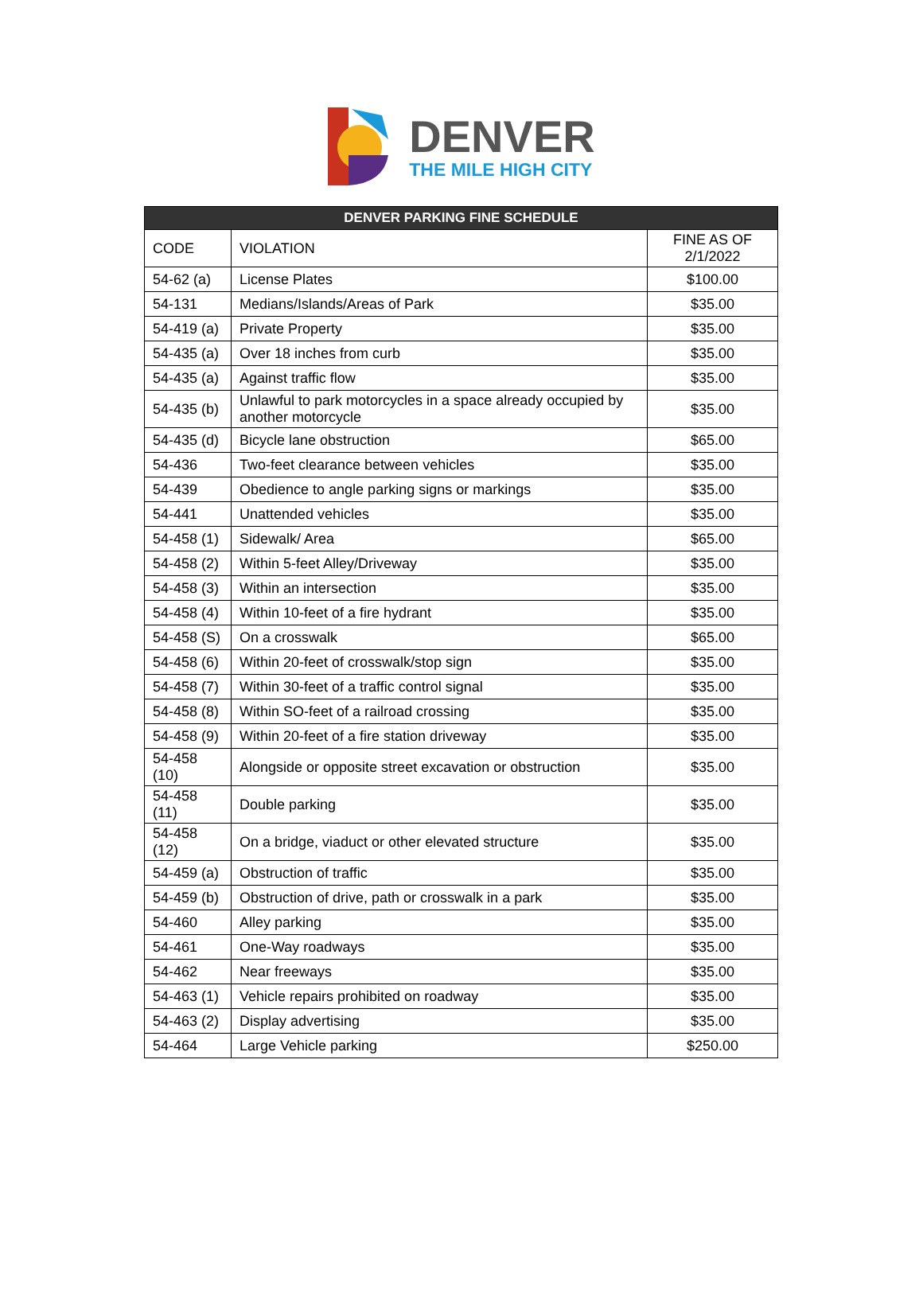DENVER
THE MILE HIGH CITY
| DENVER PARKING FINE SCHEDULE | | |
| --- | --- | --- |
| CODE | VIOLATION | FINE AS OF 2/1/2022 |
| 54-62 (a) | License Plates | $100.00 |
| 54-131 | Medians/Islands/Areas of Park | $35.00 |
| 54-419 (a) | Private Property | $35.00 |
| 54-435 (a) | Over 18 inches from curb | $35.00 |
| 54-435 (a) | Against traffic flow | $35.00 |
| 54-435 (b) | Unlawful to park motorcycles in a space already occupied by another motorcycle | $35.00 |
| 54-435 (d) | Bicycle lane obstruction | $65.00 |
| 54-436 | Two-feet clearance between vehicles | $35.00 |
| 54-439 | Obedience to angle parking signs or markings | $35.00 |
| 54-441 | Unattended vehicles | $35.00 |
| 54-458 (1) | Sidewalk/ Area | $65.00 |
| 54-458 (2) | Within 5-feet Alley/Driveway | $35.00 |
| 54-458 (3) | Within an intersection | $35.00 |
| 54-458 (4) | Within 10-feet of a fire hydrant | $35.00 |
| 54-458 (S) | On a crosswalk | $65.00 |
| 54-458 (6) | Within 20-feet of crosswalk/stop sign | $35.00 |
| 54-458 (7) | Within 30-feet of a traffic control signal | $35.00 |
| 54-458 (8) | Within SO-feet of a railroad crossing | $35.00 |
| 54-458 (9) | Within 20-feet of a fire station driveway | $35.00 |
| 54-458 (10) | Alongside or opposite street excavation or obstruction | $35.00 |
| 54-458 (11) | Double parking | $35.00 |
| 54-458 (12) | On a bridge, viaduct or other elevated structure | $35.00 |
| 54-459 (a) | Obstruction of traffic | $35.00 |
| 54-459 (b) | Obstruction of drive, path or crosswalk in a park | $35.00 |
| 54-460 | Alley parking | $35.00 |
| 54-461 | One-Way roadways | $35.00 |
| 54-462 | Near freeways | $35.00 |
| 54-463 (1) | Vehicle repairs prohibited on roadway | $35.00 |
| 54-463 (2) | Display advertising | $35.00 |
| 54-464 | Large Vehicle parking | $250.00 |